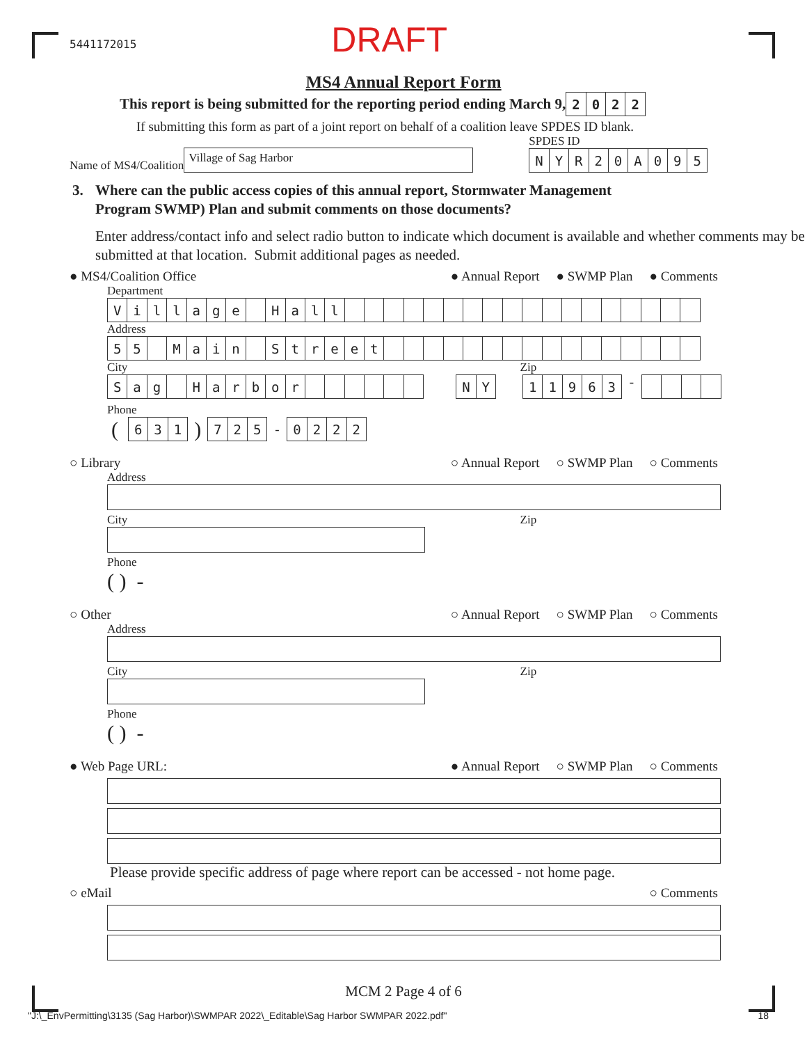5441172015
DRAFT
MS4 Annual Report Form
This report is being submitted for the reporting period ending March 9,
2 0 2 2
If submitting this form as part of a joint report on behalf of a coalition leave SPDES ID blank.
Name of MS4/Coalition
Village of Sag Harbor
SPDES ID
N Y R 2 0 A 0 9 5
3. Where can the public access copies of this annual report, Stormwater Management
Program SWMP) Plan and submit comments on those documents?
Enter address/contact info and select radio button to indicate which document is available and whether comments may be submitted at that location. Submit additional pages as needed.
● MS4/Coalition Office ● Annual Report ● SWMP Plan ● Comments
Department
V i l l a g e H a l l
Address
5 5 M a i n S t r e e t
City Zip
S a g H a r b o r N Y 1 1 9 6 3
-
Phone
(
6 3 1
)
7 2 5
-
0 2 2 2
○ Library ○ Annual Report ○ SWMP Plan ○ Comments
Address
City Zip
Phone
( ) -
○ Other ○ Annual Report ○ SWMP Plan ○ Comments
Address
City Zip
Phone
( ) -
● Web Page URL: ● Annual Report ○ SWMP Plan ○ Comments
Please provide specific address of page where report can be accessed - not home page.
○ eMail ○ Comments
MCM 2 Page 4 of 6
"J:\_EnvPermitting\3135 (Sag Harbor)\SWMPAR 2022\_Editable\Sag Harbor SWMPAR 2022.pdf" 18